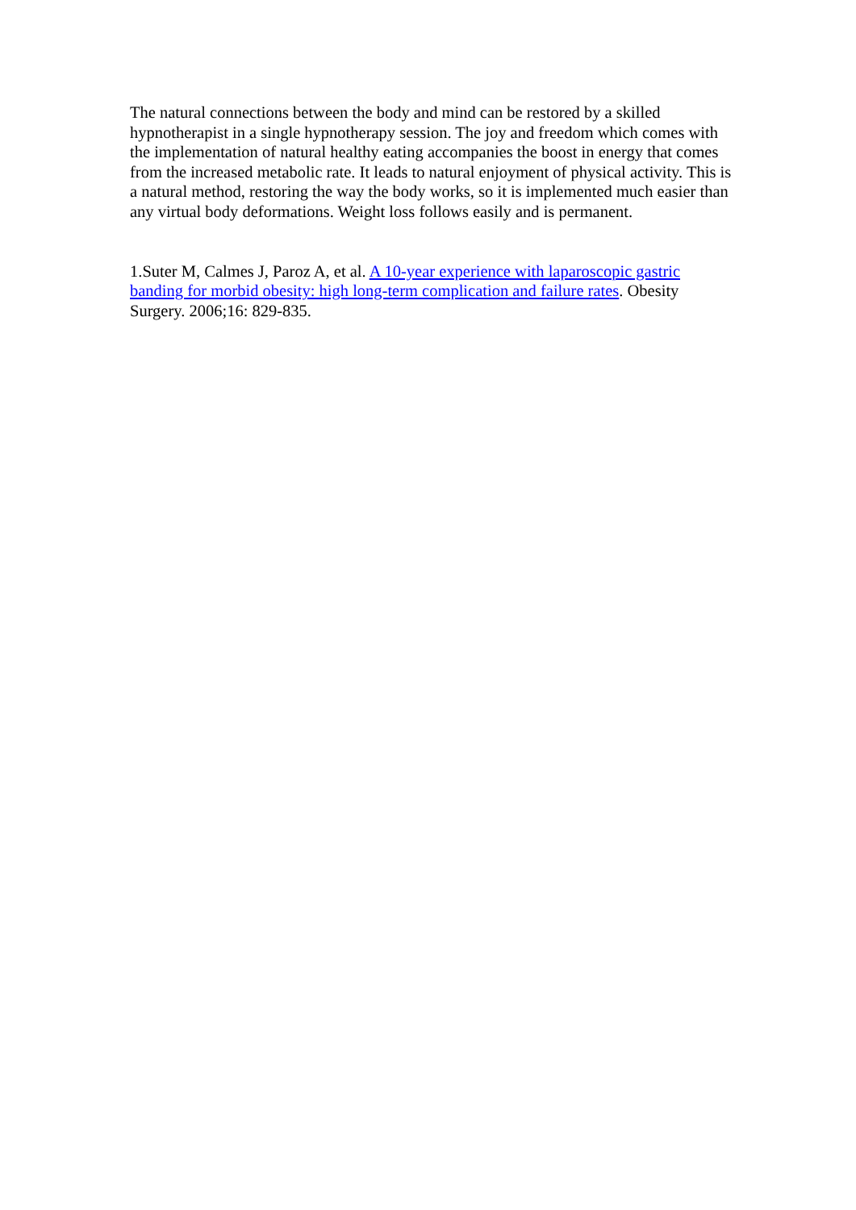The natural connections between the body and mind can be restored by a skilled hypnotherapist in a single hypnotherapy session. The joy and freedom which comes with the implementation of natural healthy eating accompanies the boost in energy that comes from the increased metabolic rate. It leads to natural enjoyment of physical activity. This is a natural method, restoring the way the body works, so it is implemented much easier than any virtual body deformations. Weight loss follows easily and is permanent.
1.Suter M, Calmes J, Paroz A, et al. A 10-year experience with laparoscopic gastric banding for morbid obesity: high long-term complication and failure rates. Obesity Surgery. 2006;16: 829-835.